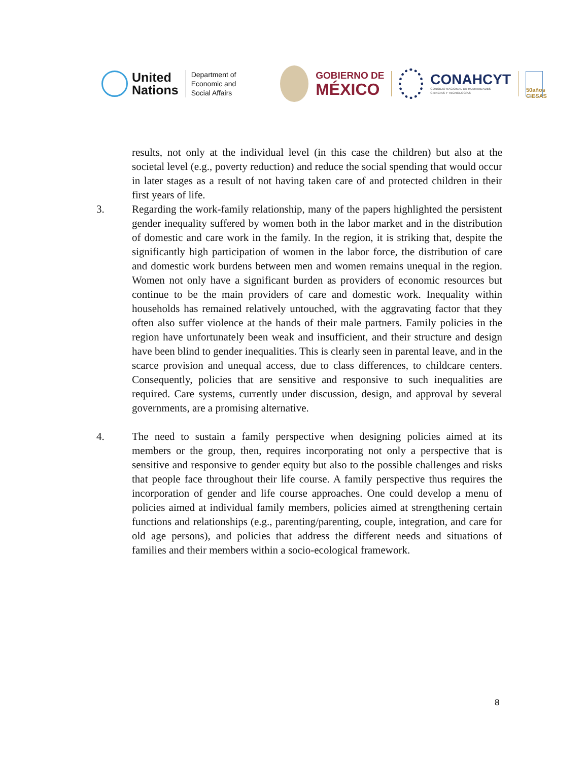United
Nations
Department of
Economic and
Social Affairs
GOBIERNO DE
MÉXICO
CONAHCYT
CONSEJO NACIONAL DE HUMANIDADES
CIENCIAS Y TECNOLOGÍAS
50años CIESAS
results, not only at the individual level (in this case the children) but also at the societal level (e.g., poverty reduction) and reduce the social spending that would occur in later stages as a result of not having taken care of and protected children in their first years of life.
3. Regarding the work-family relationship, many of the papers highlighted the persistent gender inequality suffered by women both in the labor market and in the distribution of domestic and care work in the family. In the region, it is striking that, despite the significantly high participation of women in the labor force, the distribution of care and domestic work burdens between men and women remains unequal in the region. Women not only have a significant burden as providers of economic resources but continue to be the main providers of care and domestic work. Inequality within households has remained relatively untouched, with the aggravating factor that they often also suffer violence at the hands of their male partners. Family policies in the region have unfortunately been weak and insufficient, and their structure and design have been blind to gender inequalities. This is clearly seen in parental leave, and in the scarce provision and unequal access, due to class differences, to childcare centers. Consequently, policies that are sensitive and responsive to such inequalities are required. Care systems, currently under discussion, design, and approval by several governments, are a promising alternative.
4. The need to sustain a family perspective when designing policies aimed at its members or the group, then, requires incorporating not only a perspective that is sensitive and responsive to gender equity but also to the possible challenges and risks that people face throughout their life course. A family perspective thus requires the incorporation of gender and life course approaches. One could develop a menu of policies aimed at individual family members, policies aimed at strengthening certain functions and relationships (e.g., parenting/parenting, couple, integration, and care for old age persons), and policies that address the different needs and situations of families and their members within a socio-ecological framework.
8